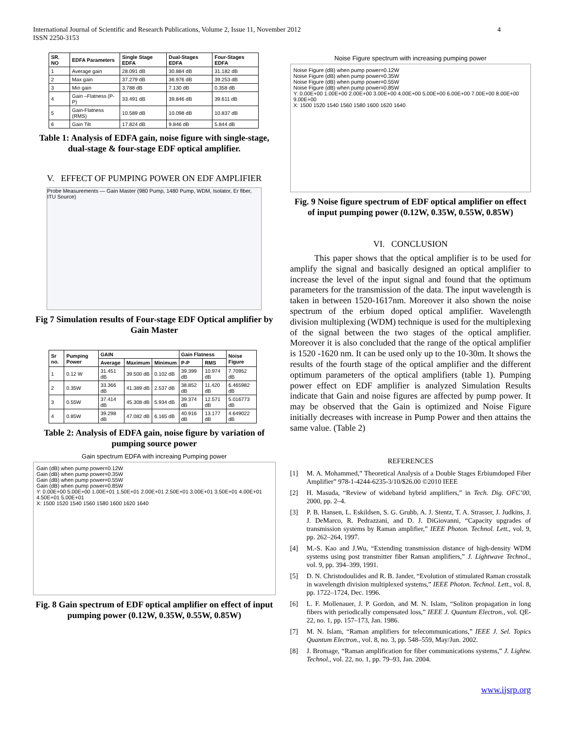International Journal of Scientific and Research Publications, Volume 2, Issue 11, November 2012
ISSN 2250-3153
4
| SR. NO | EDFA Parameters | Single Stage EDFA | Dual-Stages EDFA | Four-Stages EDFA |
| --- | --- | --- | --- | --- |
| 1 | Average gain | 28.091 dB | 30.884 dB | 31.182 dB |
| 2 | Max gain | 37.279 dB | 36.976 dB | 39.253 dB |
| 3 | Min gain | 3.788 dB | 7.130 dB | 0.358 dB |
| 4 | Gain –Flatness (P-P) | 33.491 dB | 39.846 dB | 39.611 dB |
| 5 | Gain-Flatness (RMS) | 10.589 dB | 10.098 dB | 10.837 dB |
| 6 | Gain Tilt | 17.824 dB | 9.846 dB | 5.844 dB |
Table 1: Analysis of EDFA gain, noise figure with single-stage, dual-stage & four-stage EDF optical amplifier.
V. EFFECT OF PUMPING POWER ON EDF AMPLIFIER
Probe Measurements — Gain Master (980 Pump, 1480 Pump, WDM, Isolator, Er fiber, ITU Source)
Fig 7 Simulation results of Four-stage EDF Optical amplifier by Gain Master
| Sr no. | Pumping Power | GAIN | | | Gain Flatness | | Noise Figure |
| --- | --- | --- | --- | --- | --- | --- | --- |
| | | Average | Maximum | Minimum | P-P | RMS | |
| 1 | 0.12 W | 31.451 dB | 39.500 dB | 0.102 dB | 39.399 dB | 10.974 dB | 7.70952 dB |
| 2 | 0.35W | 33.366 dB | 41.389 dB | 2.537 dB | 38.852 dB | 11.420 dB | 6.465982 dB |
| 3 | 0.55W | 37.414 dB | 45.308 dB | 5.934 dB | 39.374 dB | 12.571 dB | 5.016773 dB |
| 4 | 0.85W | 39.298 dB | 47.082 dB | 6.165 dB | 40.916 dB | 13.177 dB | 4.649022 dB |
Table 2: Analysis of EDFA gain, noise figure by variation of pumping source power
Gain spectrum EDFA with increaing Pumping power
Gain (dB) when pump power=0.12W
Gain (dB) when pump power=0.35W
Gain (dB) when pump power=0.55W
Gain (dB) when pump power=0.85W
Y: 0.00E+00 5.00E+00 1.00E+01 1.50E+01 2.00E+01 2.50E+01 3.00E+01 3.50E+01 4.00E+01 4.50E+01 5.00E+01
X: 1500 1520 1540 1560 1580 1600 1620 1640
Fig. 8 Gain spectrum of EDF optical amplifier on effect of input pumping power (0.12W, 0.35W, 0.55W, 0.85W)
Noise Figure spectrum with increasing pumping power
Noise Figure (dB) when pump power=0.12W
Noise Figure (dB) when pump power=0.35W
Noise Figure (dB) when pump power=0.55W
Noise Figure (dB) when pump power=0.85W
Y: 0.00E+00 1.00E+00 2.00E+00 3.00E+00 4.00E+00 5.00E+00 6.00E+00 7.00E+00 8.00E+00 9.00E+00
X: 1500 1520 1540 1560 1580 1600 1620 1640
Fig. 9 Noise figure spectrum of EDF optical amplifier on effect of input pumping power (0.12W, 0.35W, 0.55W, 0.85W)
VI. CONCLUSION
This paper shows that the optical amplifier is to be used for amplify the signal and basically designed an optical amplifier to increase the level of the input signal and found that the optimum parameters for the transmission of the data. The input wavelength is taken in between 1520-1617nm. Moreover it also shown the noise spectrum of the erbium doped optical amplifier. Wavelength division multiplexing (WDM) technique is used for the multiplexing of the signal between the two stages of the optical amplifier. Moreover it is also concluded that the range of the optical amplifier is 1520 -1620 nm. It can be used only up to the 10-30m. It shows the results of the fourth stage of the optical amplifier and the different optimum parameters of the optical amplifiers (table 1). Pumping power effect on EDF amplifier is analyzed Simulation Results indicate that Gain and noise figures are affected by pump power. It may be observed that the Gain is optimized and Noise Figure initially decreases with increase in Pump Power and then attains the same value. (Table 2)
REFERENCES
[1] M. A. Mohammed,” Theoretical Analysis of a Double Stages Erbiumdoped Fiber Amplifier” 978-1-4244-6235-3/10/$26.00 ©2010 IEEE
[2] H. Masuda, “Review of wideband hybrid amplifiers,” in Tech. Dig. OFC’00, 2000, pp. 2–4.
[3] P. B. Hansen, L. Eskildsen, S. G. Grubb, A. J. Stentz, T. A. Strasser, J. Judkins, J. J. DeMarco, R. Pedrazzani, and D. J. DiGiovanni, “Capacity upgrades of transmission systems by Raman amplifier,” IEEE Photon. Technol. Lett., vol. 9, pp. 262–264, 1997.
[4] M.-S. Kao and J.Wu, “Extending transmission distance of high-density WDM systems using post transmitter fiber Raman amplifiers,” J. Lightwave Technol., vol. 9, pp. 394–399, 1991.
[5] D. N. Christodoulides and R. B. Jander, “Evolution of stimulated Raman crosstalk in wavelength division multiplexed systems,” IEEE Photon. Technol. Lett., vol. 8, pp. 1722–1724, Dec. 1996.
[6] L. F. Mollenauer, J. P. Gordon, and M. N. Islam, “Soliton propagation in long fibers with periodically compensated loss,” IEEE J. Quantum Electron., vol. QE-22, no. 1, pp. 157–173, Jan. 1986.
[7] M. N. Islam, “Raman amplifiers for telecommunications,” IEEE J. Sel. Topics Quantum Electron., vol. 8, no. 3, pp. 548–559, May/Jun. 2002.
[8] J. Bromage, “Raman amplification for fiber communications systems,” J. Lightw. Technol., vol. 22, no. 1, pp. 79–93, Jan. 2004.
www.ijsrp.org